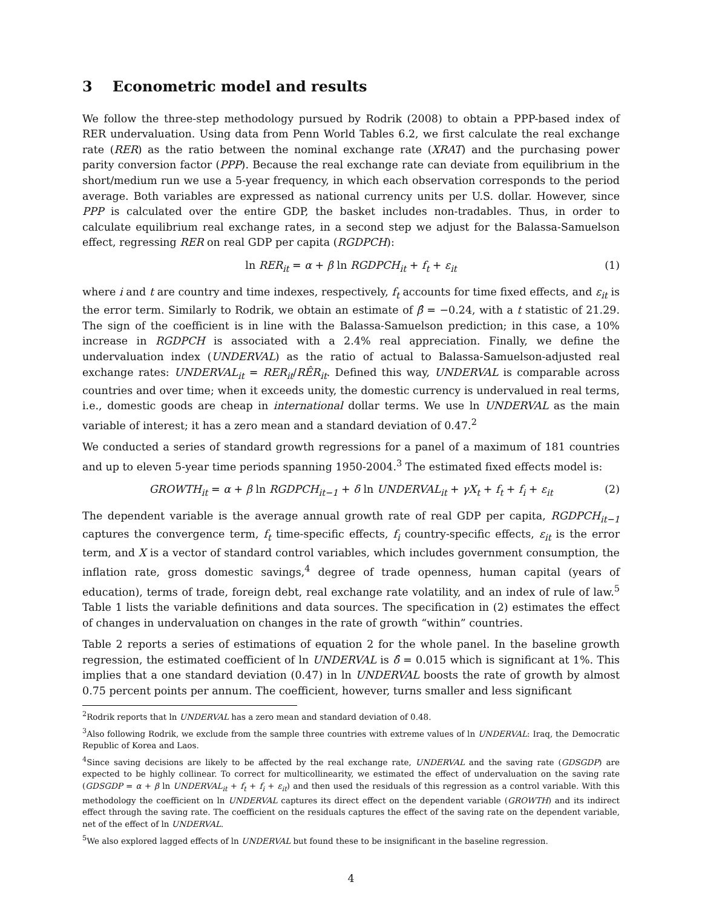3 Econometric model and results
We follow the three-step methodology pursued by Rodrik (2008) to obtain a PPP-based index of RER undervaluation. Using data from Penn World Tables 6.2, we first calculate the real exchange rate (RER) as the ratio between the nominal exchange rate (XRAT) and the purchasing power parity conversion factor (PPP). Because the real exchange rate can deviate from equilibrium in the short/medium run we use a 5-year frequency, in which each observation corresponds to the period average. Both variables are expressed as national currency units per U.S. dollar. However, since PPP is calculated over the entire GDP, the basket includes non-tradables. Thus, in order to calculate equilibrium real exchange rates, in a second step we adjust for the Balassa-Samuelson effect, regressing RER on real GDP per capita (RGDPCH):
ln RER<sub>it</sub> = α + β ln RGDPCH<sub>it</sub> + f<sub>t</sub> + ε<sub>it</sub> (1)
where i and t are country and time indexes, respectively, f<sub>t</sub> accounts for time fixed effects, and ε<sub>it</sub> is the error term. Similarly to Rodrik, we obtain an estimate of β̂ = −0.24, with a t statistic of 21.29. The sign of the coefficient is in line with the Balassa-Samuelson prediction; in this case, a 10% increase in RGDPCH is associated with a 2.4% real appreciation. Finally, we define the undervaluation index (UNDERVAL) as the ratio of actual to Balassa-Samuelson-adjusted real exchange rates: UNDERVAL<sub>it</sub> = RER<sub>it</sub>/RÊR<sub>it</sub>. Defined this way, UNDERVAL is comparable across countries and over time; when it exceeds unity, the domestic currency is undervalued in real terms, i.e., domestic goods are cheap in international dollar terms. We use ln UNDERVAL as the main variable of interest; it has a zero mean and a standard deviation of 0.47.<sup>2</sup>
We conducted a series of standard growth regressions for a panel of a maximum of 181 countries and up to eleven 5-year time periods spanning 1950-2004.<sup>3</sup> The estimated fixed effects model is:
GROWTH<sub>it</sub> = α + β ln RGDPCH<sub>it−1</sub> + δ ln UNDERVAL<sub>it</sub> + γX<sub>t</sub> + f<sub>t</sub> + f<sub>i</sub> + ε<sub>it</sub> (2)
The dependent variable is the average annual growth rate of real GDP per capita, RGDPCH<sub>it−1</sub> captures the convergence term, f<sub>t</sub> time-specific effects, f<sub>i</sub> country-specific effects, ε<sub>it</sub> is the error term, and X is a vector of standard control variables, which includes government consumption, the inflation rate, gross domestic savings,<sup>4</sup> degree of trade openness, human capital (years of education), terms of trade, foreign debt, real exchange rate volatility, and an index of rule of law.<sup>5</sup> Table 1 lists the variable definitions and data sources. The specification in (2) estimates the effect of changes in undervaluation on changes in the rate of growth “within” countries.
Table 2 reports a series of estimations of equation 2 for the whole panel. In the baseline growth regression, the estimated coefficient of ln UNDERVAL is δ̂ = 0.015 which is significant at 1%. This implies that a one standard deviation (0.47) in ln UNDERVAL boosts the rate of growth by almost 0.75 percent points per annum. The coefficient, however, turns smaller and less significant
<sup>2</sup> Rodrik reports that ln UNDERVAL has a zero mean and standard deviation of 0.48.
<sup>3</sup> Also following Rodrik, we exclude from the sample three countries with extreme values of ln UNDERVAL: Iraq, the Democratic Republic of Korea and Laos.
<sup>4</sup> Since saving decisions are likely to be affected by the real exchange rate, UNDERVAL and the saving rate (GDSGDP) are expected to be highly collinear. To correct for multicollinearity, we estimated the effect of undervaluation on the saving rate (GDSGDP = α + β ln UNDERVAL<sub>it</sub> + f<sub>t</sub> + f<sub>i</sub> + ε<sub>it</sub>) and then used the residuals of this regression as a control variable. With this methodology the coefficient on ln UNDERVAL captures its direct effect on the dependent variable (GROWTH) and its indirect effect through the saving rate. The coefficient on the residuals captures the effect of the saving rate on the dependent variable, net of the effect of ln UNDERVAL.
<sup>5</sup> We also explored lagged effects of ln UNDERVAL but found these to be insignificant in the baseline regression.
4